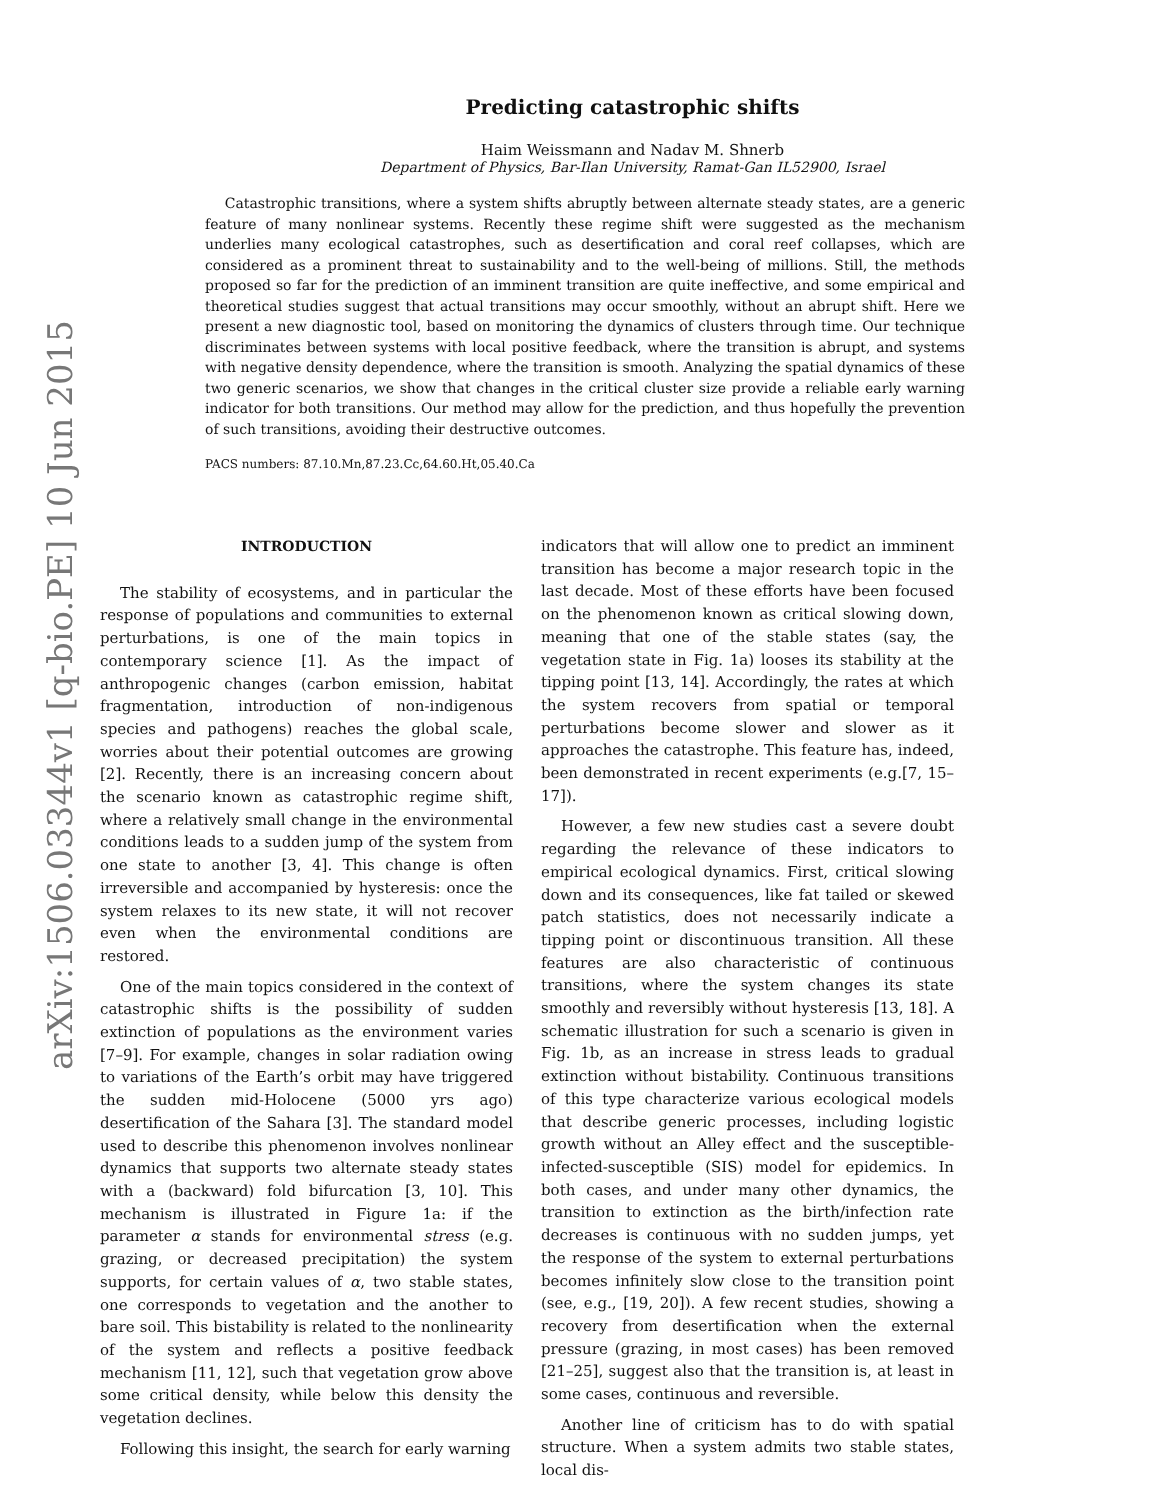arXiv:1506.03344v1 [q-bio.PE] 10 Jun 2015
Predicting catastrophic shifts
Haim Weissmann and Nadav M. Shnerb
Department of Physics, Bar-Ilan University, Ramat-Gan IL52900, Israel
Catastrophic transitions, where a system shifts abruptly between alternate steady states, are a generic feature of many nonlinear systems. Recently these regime shift were suggested as the mechanism underlies many ecological catastrophes, such as desertification and coral reef collapses, which are considered as a prominent threat to sustainability and to the well-being of millions. Still, the methods proposed so far for the prediction of an imminent transition are quite ineffective, and some empirical and theoretical studies suggest that actual transitions may occur smoothly, without an abrupt shift. Here we present a new diagnostic tool, based on monitoring the dynamics of clusters through time. Our technique discriminates between systems with local positive feedback, where the transition is abrupt, and systems with negative density dependence, where the transition is smooth. Analyzing the spatial dynamics of these two generic scenarios, we show that changes in the critical cluster size provide a reliable early warning indicator for both transitions. Our method may allow for the prediction, and thus hopefully the prevention of such transitions, avoiding their destructive outcomes.
PACS numbers: 87.10.Mn,87.23.Cc,64.60.Ht,05.40.Ca
INTRODUCTION
The stability of ecosystems, and in particular the response of populations and communities to external perturbations, is one of the main topics in contemporary science [1]. As the impact of anthropogenic changes (carbon emission, habitat fragmentation, introduction of non-indigenous species and pathogens) reaches the global scale, worries about their potential outcomes are growing [2]. Recently, there is an increasing concern about the scenario known as catastrophic regime shift, where a relatively small change in the environmental conditions leads to a sudden jump of the system from one state to another [3, 4]. This change is often irreversible and accompanied by hysteresis: once the system relaxes to its new state, it will not recover even when the environmental conditions are restored.
One of the main topics considered in the context of catastrophic shifts is the possibility of sudden extinction of populations as the environment varies [7–9]. For example, changes in solar radiation owing to variations of the Earth’s orbit may have triggered the sudden mid-Holocene (5000 yrs ago) desertification of the Sahara [3]. The standard model used to describe this phenomenon involves nonlinear dynamics that supports two alternate steady states with a (backward) fold bifurcation [3, 10]. This mechanism is illustrated in Figure 1a: if the parameter α stands for environmental stress (e.g. grazing, or decreased precipitation) the system supports, for certain values of α, two stable states, one corresponds to vegetation and the another to bare soil. This bistability is related to the nonlinearity of the system and reflects a positive feedback mechanism [11, 12], such that vegetation grow above some critical density, while below this density the vegetation declines.
Following this insight, the search for early warning
indicators that will allow one to predict an imminent transition has become a major research topic in the last decade. Most of these efforts have been focused on the phenomenon known as critical slowing down, meaning that one of the stable states (say, the vegetation state in Fig. 1a) looses its stability at the tipping point [13, 14]. Accordingly, the rates at which the system recovers from spatial or temporal perturbations become slower and slower as it approaches the catastrophe. This feature has, indeed, been demonstrated in recent experiments (e.g.[7, 15–17]).
However, a few new studies cast a severe doubt regarding the relevance of these indicators to empirical ecological dynamics. First, critical slowing down and its consequences, like fat tailed or skewed patch statistics, does not necessarily indicate a tipping point or discontinuous transition. All these features are also characteristic of continuous transitions, where the system changes its state smoothly and reversibly without hysteresis [13, 18]. A schematic illustration for such a scenario is given in Fig. 1b, as an increase in stress leads to gradual extinction without bistability. Continuous transitions of this type characterize various ecological models that describe generic processes, including logistic growth without an Alley effect and the susceptible-infected-susceptible (SIS) model for epidemics. In both cases, and under many other dynamics, the transition to extinction as the birth/infection rate decreases is continuous with no sudden jumps, yet the response of the system to external perturbations becomes infinitely slow close to the transition point (see, e.g., [19, 20]). A few recent studies, showing a recovery from desertification when the external pressure (grazing, in most cases) has been removed [21–25], suggest also that the transition is, at least in some cases, continuous and reversible.
Another line of criticism has to do with spatial structure. When a system admits two stable states, local dis-